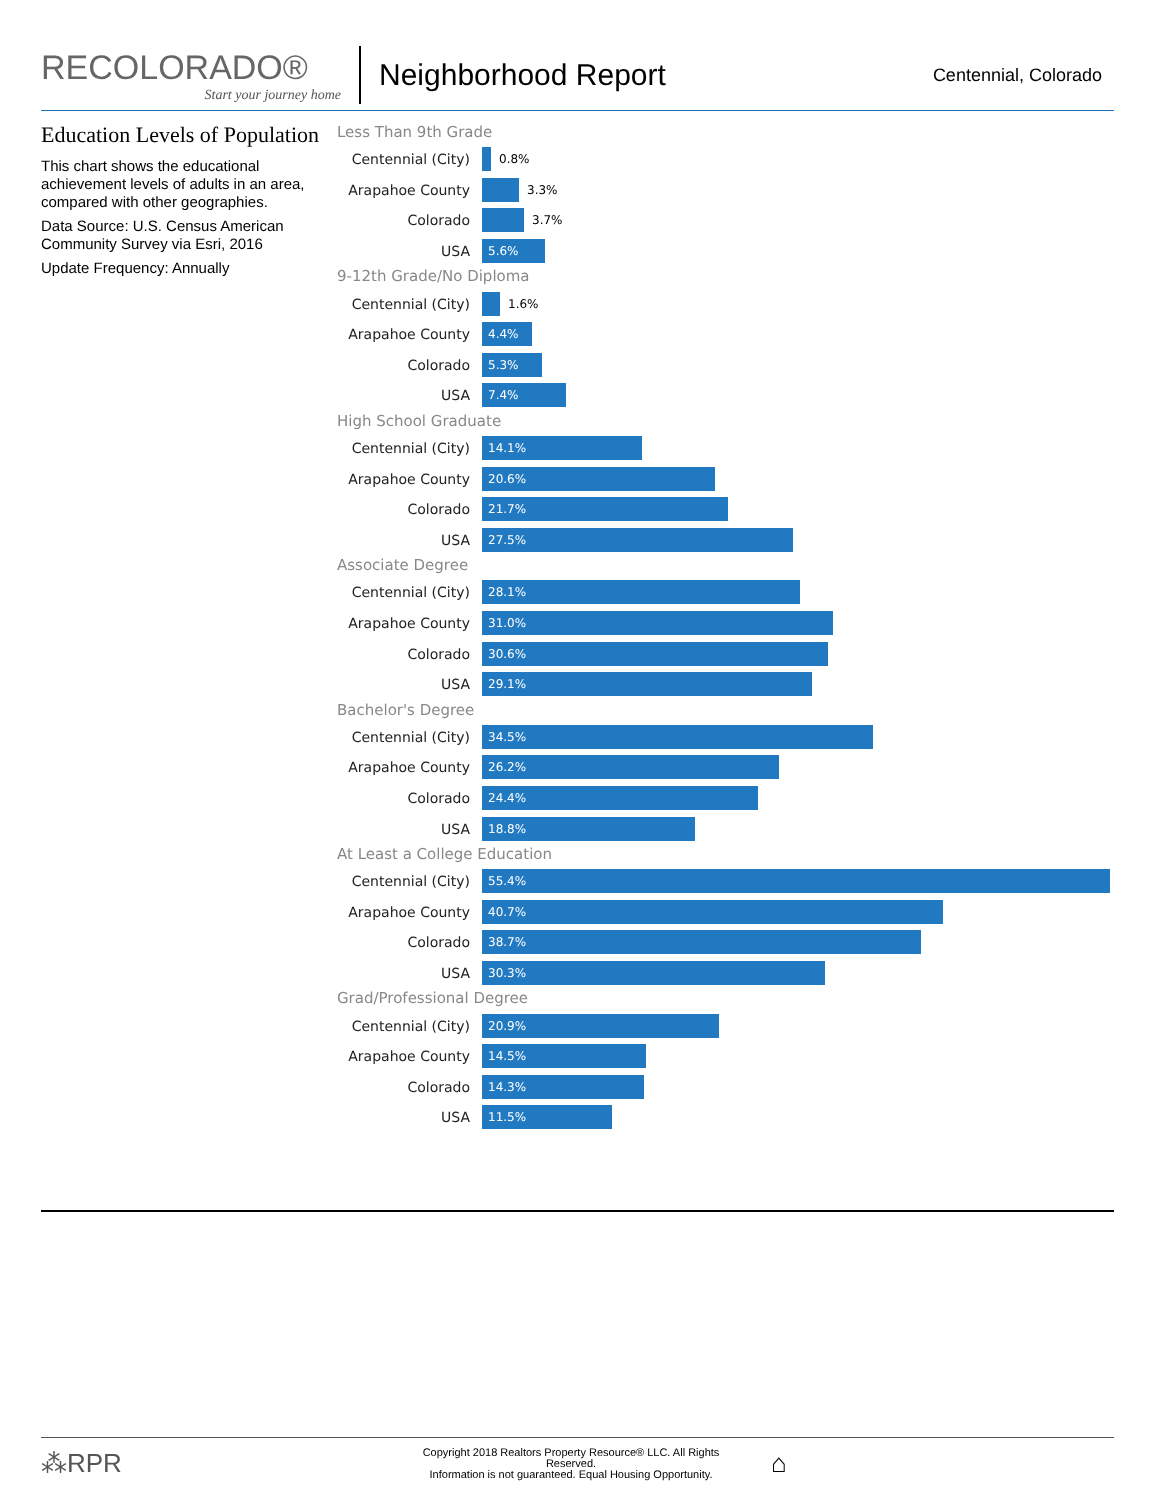RECOLORADO®
Start your journey home
Neighborhood Report
Centennial, Colorado
Education Levels of Population
This chart shows the educational achievement levels of adults in an area, compared with other geographies.
Data Source: U.S. Census American Community Survey via Esri, 2016
Update Frequency: Annually
Less Than 9th Grade
Centennial (City)
0.8%
Arapahoe County
3.3%
Colorado
3.7%
USA
5.6%
9-12th Grade/No Diploma
Centennial (City)
1.6%
Arapahoe County
4.4%
Colorado
5.3%
USA
7.4%
High School Graduate
Centennial (City)
14.1%
Arapahoe County
20.6%
Colorado
21.7%
USA
27.5%
Associate Degree
Centennial (City)
28.1%
Arapahoe County
31.0%
Colorado
30.6%
USA
29.1%
Bachelor's Degree
Centennial (City)
34.5%
Arapahoe County
26.2%
Colorado
24.4%
USA
18.8%
At Least a College Education
Centennial (City)
55.4%
Arapahoe County
40.7%
Colorado
38.7%
USA
30.3%
Grad/Professional Degree
Centennial (City)
20.9%
Arapahoe County
14.5%
Colorado
14.3%
USA
11.5%
⁂RPR
Copyright 2018 Realtors Property Resource® LLC. All Rights Reserved.
Information is not guaranteed. Equal Housing Opportunity.
⌂